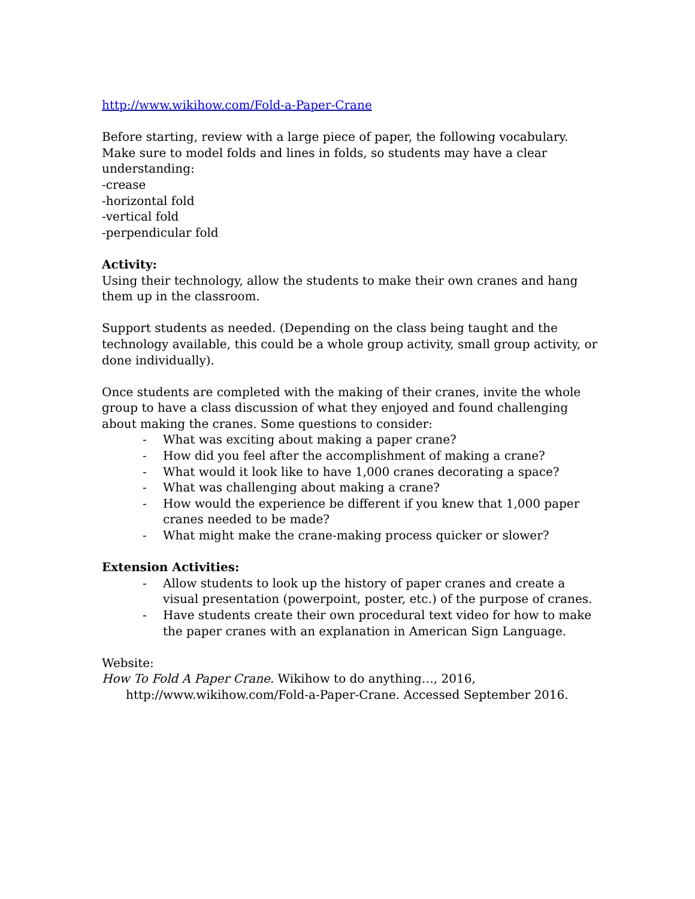http://www.wikihow.com/Fold-a-Paper-Crane
Before starting, review with a large piece of paper, the following vocabulary. Make sure to model folds and lines in folds, so students may have a clear understanding:
-crease
-horizontal fold
-vertical fold
-perpendicular fold
Activity:
Using their technology, allow the students to make their own cranes and hang them up in the classroom.
Support students as needed. (Depending on the class being taught and the technology available, this could be a whole group activity, small group activity, or done individually).
Once students are completed with the making of their cranes, invite the whole group to have a class discussion of what they enjoyed and found challenging about making the cranes. Some questions to consider:
- What was exciting about making a paper crane?
- How did you feel after the accomplishment of making a crane?
- What would it look like to have 1,000 cranes decorating a space?
- What was challenging about making a crane?
- How would the experience be different if you knew that 1,000 paper cranes needed to be made?
- What might make the crane-making process quicker or slower?
Extension Activities:
- Allow students to look up the history of paper cranes and create a visual presentation (powerpoint, poster, etc.) of the purpose of cranes.
- Have students create their own procedural text video for how to make the paper cranes with an explanation in American Sign Language.
Website:
How To Fold A Paper Crane. Wikihow to do anything…, 2016,
http://www.wikihow.com/Fold-a-Paper-Crane. Accessed September 2016.